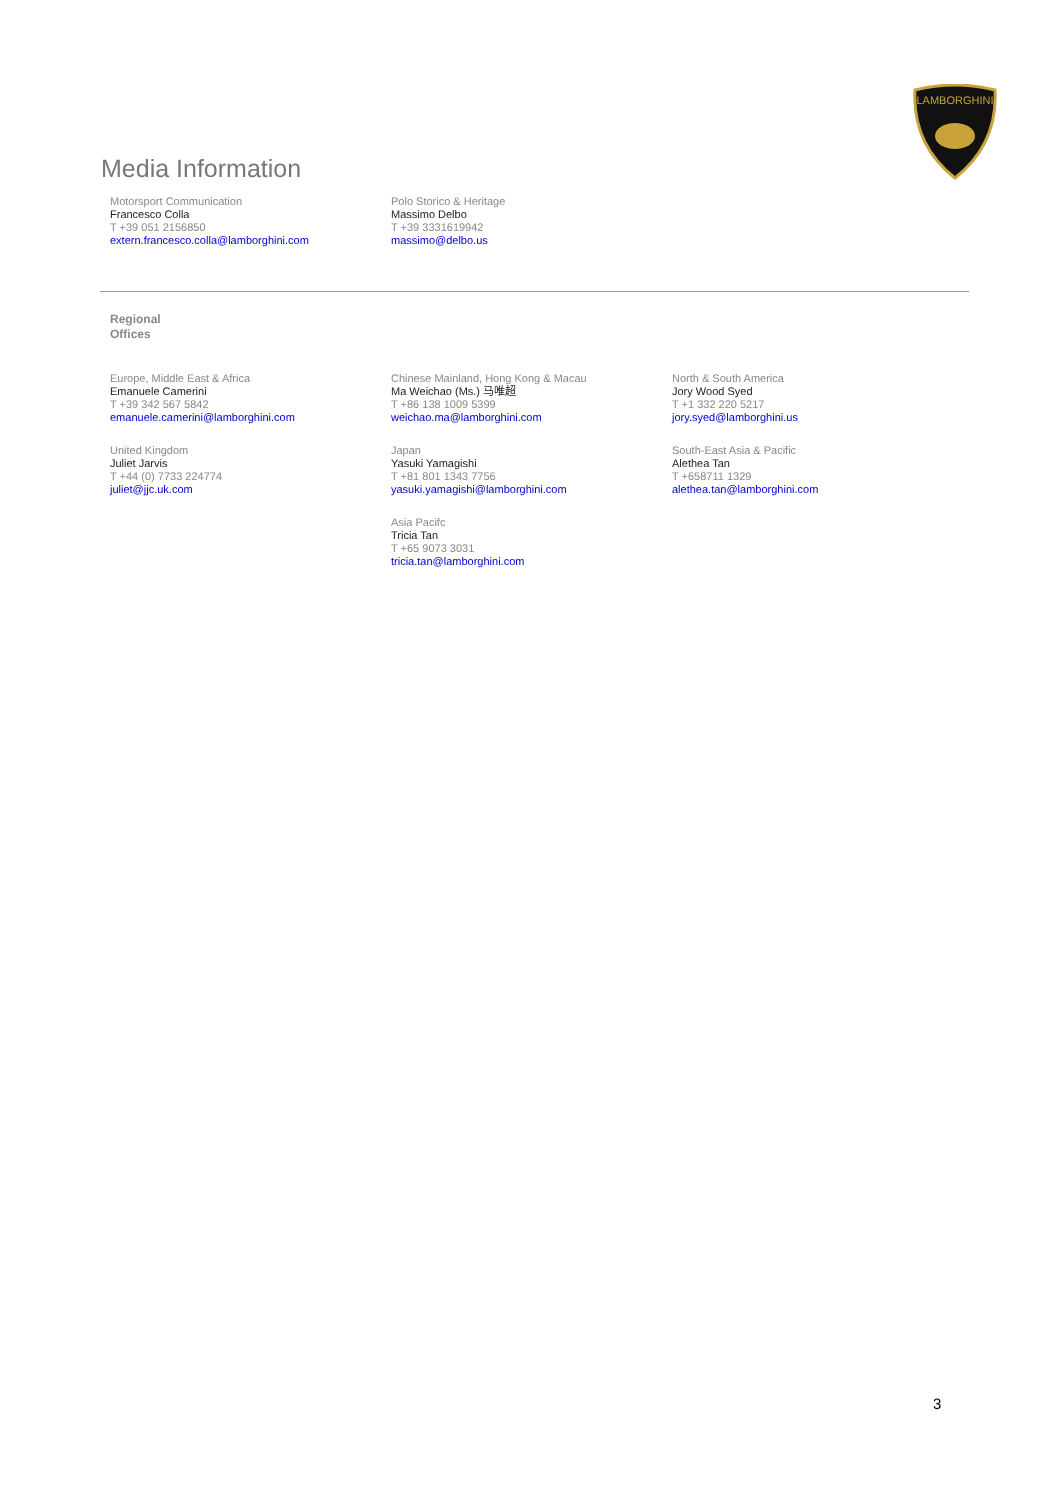LAMBORGHINI
Media Information
Motorsport Communication
Francesco Colla
T +39 051 2156850
extern.francesco.colla@lamborghini.com
Polo Storico & Heritage
Massimo Delbo
T +39 3331619942
massimo@delbo.us
Regional
Offices
Europe, Middle East & Africa
Emanuele Camerini
T +39 342 567 5842
emanuele.camerini@lamborghini.com
Chinese Mainland, Hong Kong & Macau
Ma Weichao (Ms.) 马唯超
T +86 138 1009 5399
weichao.ma@lamborghini.com
North & South America
Jory Wood Syed
T +1 332 220 5217
jory.syed@lamborghini.us
United Kingdom
Juliet Jarvis
T +44 (0) 7733 224774
juliet@jjc.uk.com
Japan
Yasuki Yamagishi
T +81 801 1343 7756
yasuki.yamagishi@lamborghini.com
South-East Asia & Pacific
Alethea Tan
T +658711 1329
alethea.tan@lamborghini.com
Asia Pacifc
Tricia Tan
T +65 9073 3031
tricia.tan@lamborghini.com
3